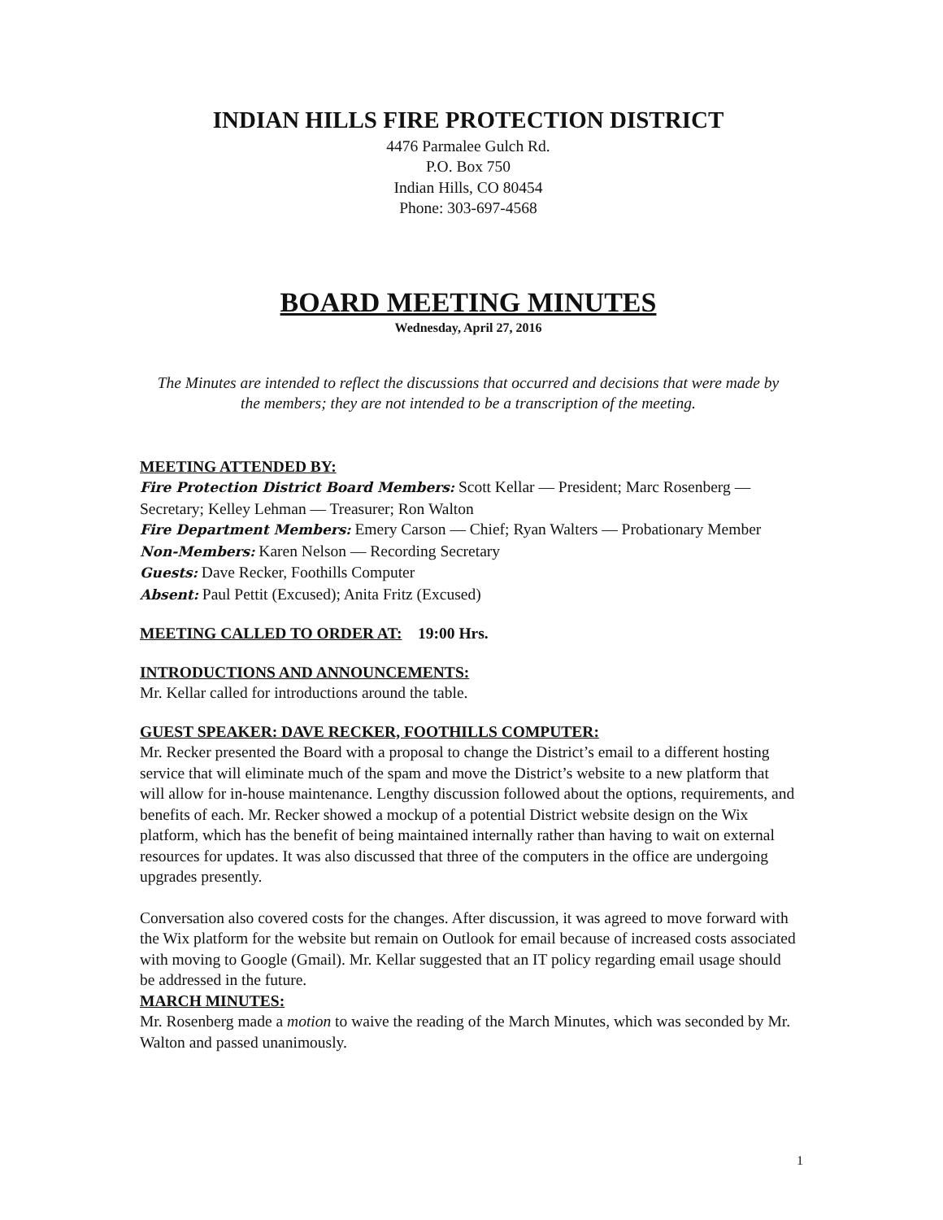INDIAN HILLS FIRE PROTECTION DISTRICT
4476 Parmalee Gulch Rd.
P.O. Box 750
Indian Hills, CO 80454
Phone: 303-697-4568
BOARD MEETING MINUTES
Wednesday, April 27, 2016
The Minutes are intended to reflect the discussions that occurred and decisions that were made by the members; they are not intended to be a transcription of the meeting.
MEETING ATTENDED BY:
Fire Protection District Board Members: Scott Kellar — President; Marc Rosenberg — Secretary; Kelley Lehman — Treasurer; Ron Walton
Fire Department Members: Emery Carson — Chief; Ryan Walters — Probationary Member
Non-Members: Karen Nelson — Recording Secretary
Guests: Dave Recker, Foothills Computer
Absent: Paul Pettit (Excused); Anita Fritz (Excused)
MEETING CALLED TO ORDER AT: 19:00 Hrs.
INTRODUCTIONS AND ANNOUNCEMENTS:
Mr. Kellar called for introductions around the table.
GUEST SPEAKER: DAVE RECKER, FOOTHILLS COMPUTER:
Mr. Recker presented the Board with a proposal to change the District’s email to a different hosting service that will eliminate much of the spam and move the District’s website to a new platform that will allow for in-house maintenance. Lengthy discussion followed about the options, requirements, and benefits of each. Mr. Recker showed a mockup of a potential District website design on the Wix platform, which has the benefit of being maintained internally rather than having to wait on external resources for updates. It was also discussed that three of the computers in the office are undergoing upgrades presently.
Conversation also covered costs for the changes. After discussion, it was agreed to move forward with the Wix platform for the website but remain on Outlook for email because of increased costs associated with moving to Google (Gmail). Mr. Kellar suggested that an IT policy regarding email usage should be addressed in the future.
MARCH MINUTES:
Mr. Rosenberg made a motion to waive the reading of the March Minutes, which was seconded by Mr. Walton and passed unanimously.
1